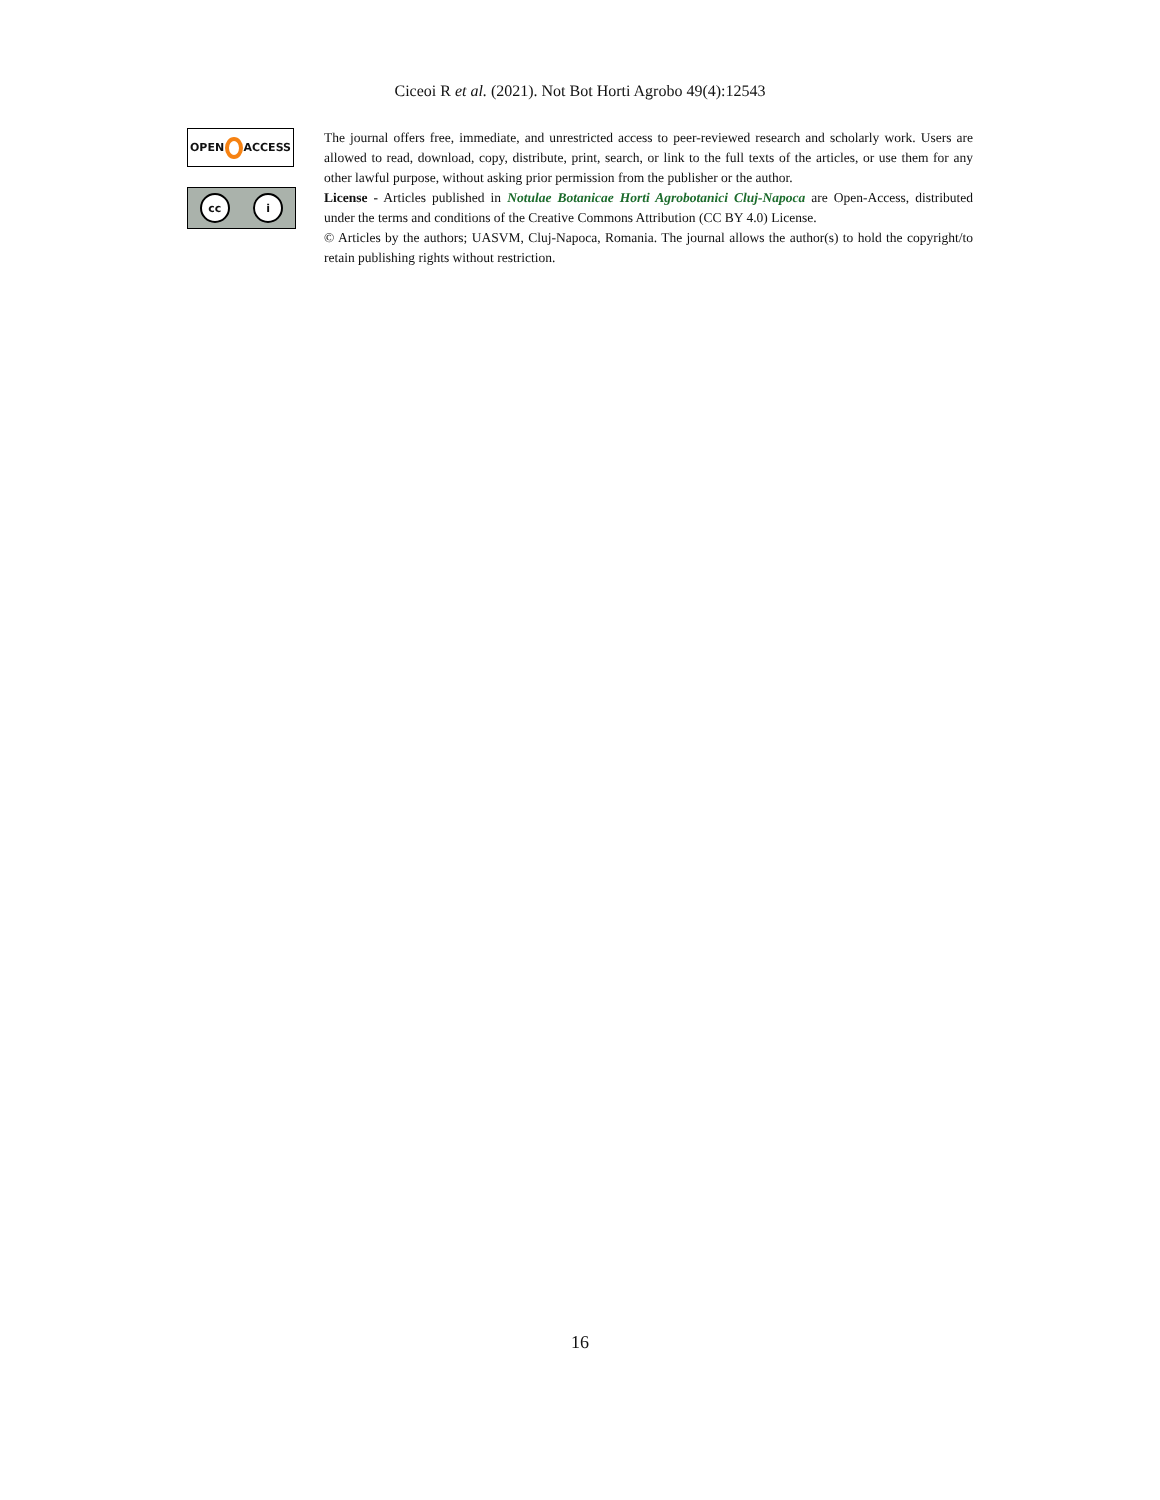Ciceoi R et al. (2021). Not Bot Horti Agrobo 49(4):12543
OPEN
ACCESS
cc i
The journal offers free, immediate, and unrestricted access to peer-reviewed research and scholarly work. Users are allowed to read, download, copy, distribute, print, search, or link to the full texts of the articles, or use them for any other lawful purpose, without asking prior permission from the publisher or the author.
License - Articles published in Notulae Botanicae Horti Agrobotanici Cluj-Napoca are Open-Access, distributed under the terms and conditions of the Creative Commons Attribution (CC BY 4.0) License.
© Articles by the authors; UASVM, Cluj-Napoca, Romania. The journal allows the author(s) to hold the copyright/to retain publishing rights without restriction.
16